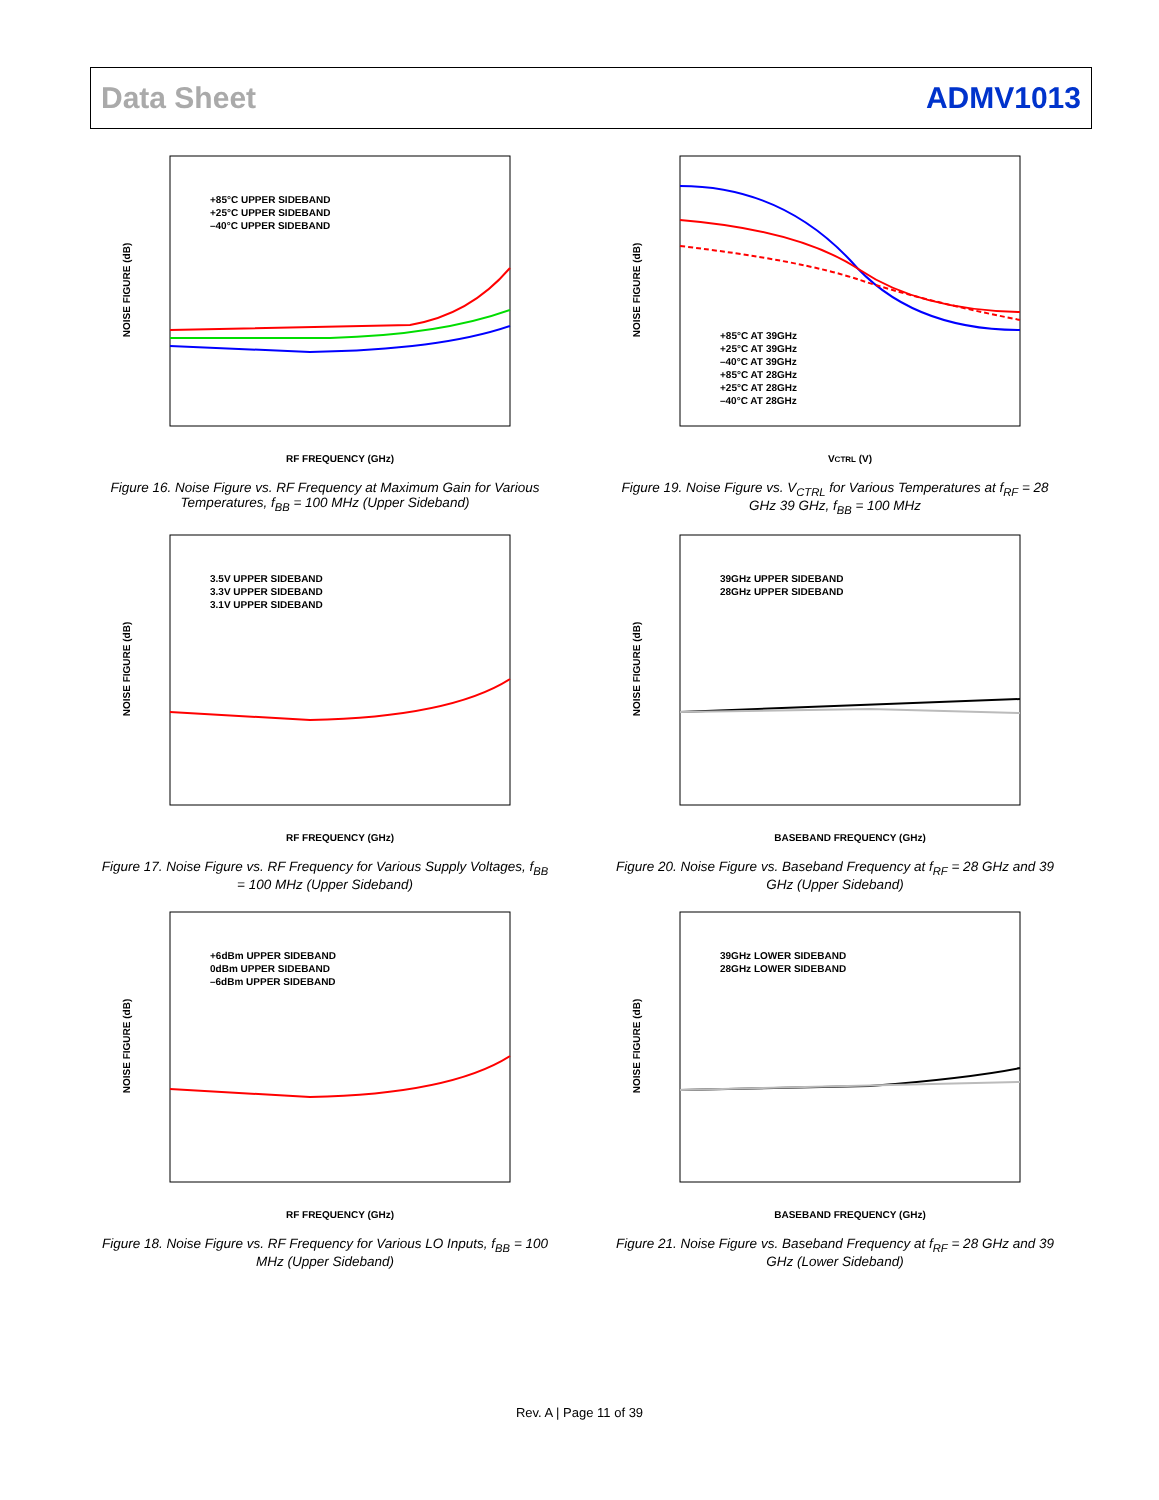Data Sheet ADMV1013
NOISE FIGURE (dB)
RF FREQUENCY (GHz)
+85°C UPPER SIDEBAND
+25°C UPPER SIDEBAND
–40°C UPPER SIDEBAND
Figure 16. Noise Figure vs. RF Frequency at Maximum Gain for Various Temperatures, f<sub>BB</sub> = 100 MHz (Upper Sideband)
NOISE FIGURE (dB)
VCTRL (V)
+85°C AT 39GHz
+25°C AT 39GHz
–40°C AT 39GHz
+85°C AT 28GHz
+25°C AT 28GHz
–40°C AT 28GHz
Figure 19. Noise Figure vs. V<sub>CTRL</sub> for Various Temperatures at f<sub>RF</sub> = 28 GHz 39 GHz, f<sub>BB</sub> = 100 MHz
NOISE FIGURE (dB)
RF FREQUENCY (GHz)
3.5V UPPER SIDEBAND
3.3V UPPER SIDEBAND
3.1V UPPER SIDEBAND
Figure 17. Noise Figure vs. RF Frequency for Various Supply Voltages, f<sub>BB</sub> = 100 MHz (Upper Sideband)
NOISE FIGURE (dB)
BASEBAND FREQUENCY (GHz)
39GHz UPPER SIDEBAND
28GHz UPPER SIDEBAND
Figure 20. Noise Figure vs. Baseband Frequency at f<sub>RF</sub> = 28 GHz and 39 GHz (Upper Sideband)
NOISE FIGURE (dB)
RF FREQUENCY (GHz)
+6dBm UPPER SIDEBAND
0dBm UPPER SIDEBAND
–6dBm UPPER SIDEBAND
Figure 18. Noise Figure vs. RF Frequency for Various LO Inputs, f<sub>BB</sub> = 100 MHz (Upper Sideband)
NOISE FIGURE (dB)
BASEBAND FREQUENCY (GHz)
39GHz LOWER SIDEBAND
28GHz LOWER SIDEBAND
Figure 21. Noise Figure vs. Baseband Frequency at f<sub>RF</sub> = 28 GHz and 39 GHz (Lower Sideband)
Rev. A | Page 11 of 39